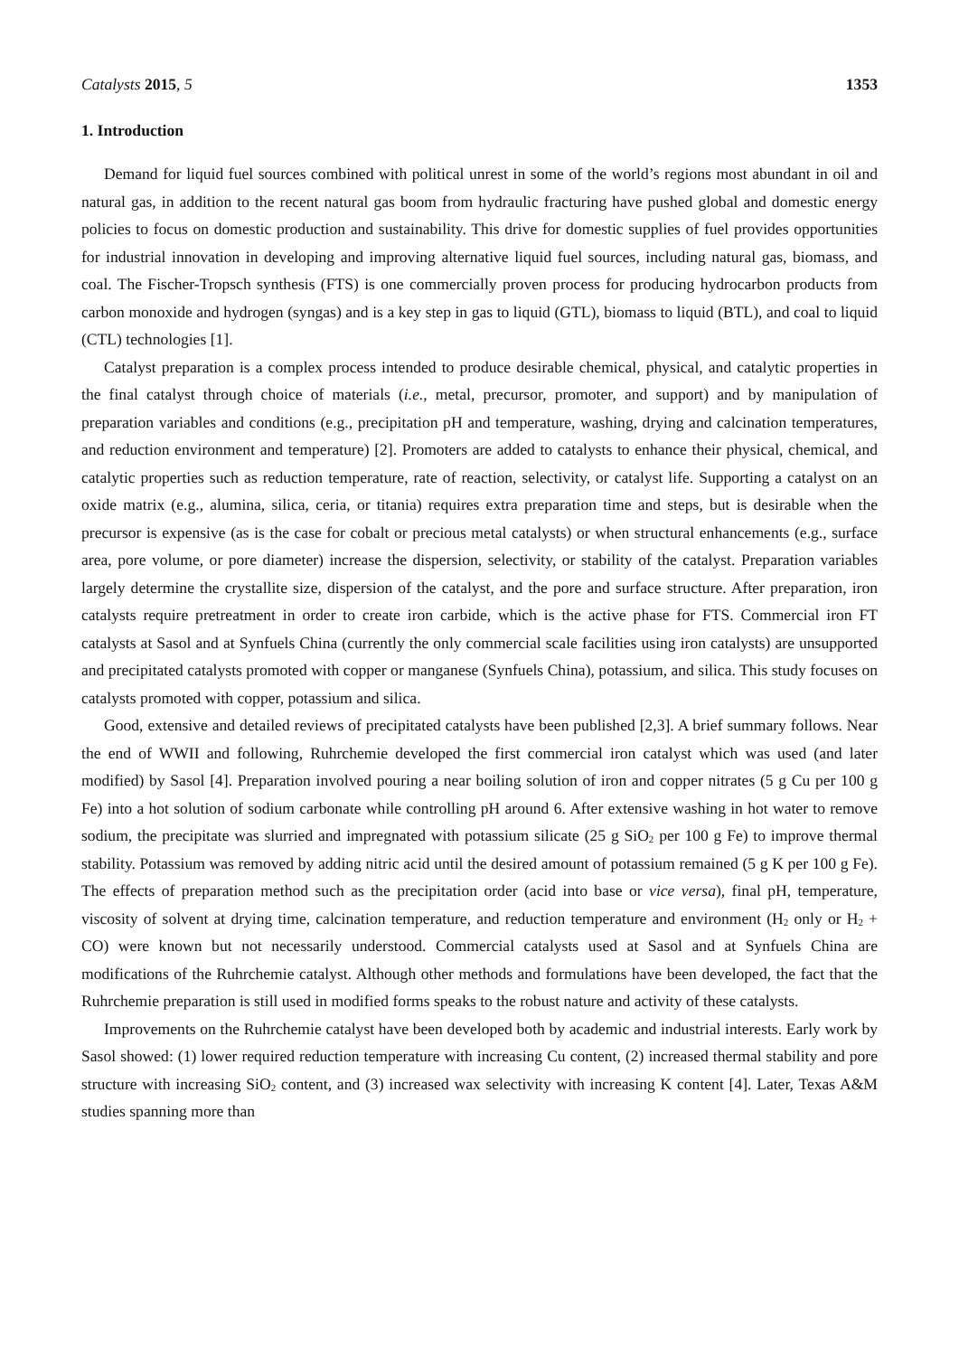Catalysts 2015, 5 1353
1. Introduction
Demand for liquid fuel sources combined with political unrest in some of the world’s regions most abundant in oil and natural gas, in addition to the recent natural gas boom from hydraulic fracturing have pushed global and domestic energy policies to focus on domestic production and sustainability. This drive for domestic supplies of fuel provides opportunities for industrial innovation in developing and improving alternative liquid fuel sources, including natural gas, biomass, and coal. The Fischer-Tropsch synthesis (FTS) is one commercially proven process for producing hydrocarbon products from carbon monoxide and hydrogen (syngas) and is a key step in gas to liquid (GTL), biomass to liquid (BTL), and coal to liquid (CTL) technologies [1].
Catalyst preparation is a complex process intended to produce desirable chemical, physical, and catalytic properties in the final catalyst through choice of materials (i.e., metal, precursor, promoter, and support) and by manipulation of preparation variables and conditions (e.g., precipitation pH and temperature, washing, drying and calcination temperatures, and reduction environment and temperature) [2]. Promoters are added to catalysts to enhance their physical, chemical, and catalytic properties such as reduction temperature, rate of reaction, selectivity, or catalyst life. Supporting a catalyst on an oxide matrix (e.g., alumina, silica, ceria, or titania) requires extra preparation time and steps, but is desirable when the precursor is expensive (as is the case for cobalt or precious metal catalysts) or when structural enhancements (e.g., surface area, pore volume, or pore diameter) increase the dispersion, selectivity, or stability of the catalyst. Preparation variables largely determine the crystallite size, dispersion of the catalyst, and the pore and surface structure. After preparation, iron catalysts require pretreatment in order to create iron carbide, which is the active phase for FTS. Commercial iron FT catalysts at Sasol and at Synfuels China (currently the only commercial scale facilities using iron catalysts) are unsupported and precipitated catalysts promoted with copper or manganese (Synfuels China), potassium, and silica. This study focuses on catalysts promoted with copper, potassium and silica.
Good, extensive and detailed reviews of precipitated catalysts have been published [2,3]. A brief summary follows. Near the end of WWII and following, Ruhrchemie developed the first commercial iron catalyst which was used (and later modified) by Sasol [4]. Preparation involved pouring a near boiling solution of iron and copper nitrates (5 g Cu per 100 g Fe) into a hot solution of sodium carbonate while controlling pH around 6. After extensive washing in hot water to remove sodium, the precipitate was slurried and impregnated with potassium silicate (25 g SiO<sub>2</sub> per 100 g Fe) to improve thermal stability. Potassium was removed by adding nitric acid until the desired amount of potassium remained (5 g K per 100 g Fe). The effects of preparation method such as the precipitation order (acid into base or vice versa), final pH, temperature, viscosity of solvent at drying time, calcination temperature, and reduction temperature and environment (H<sub>2</sub> only or H<sub>2</sub> + CO) were known but not necessarily understood. Commercial catalysts used at Sasol and at Synfuels China are modifications of the Ruhrchemie catalyst. Although other methods and formulations have been developed, the fact that the Ruhrchemie preparation is still used in modified forms speaks to the robust nature and activity of these catalysts.
Improvements on the Ruhrchemie catalyst have been developed both by academic and industrial interests. Early work by Sasol showed: (1) lower required reduction temperature with increasing Cu content, (2) increased thermal stability and pore structure with increasing SiO<sub>2</sub> content, and (3) increased wax selectivity with increasing K content [4]. Later, Texas A&M studies spanning more than